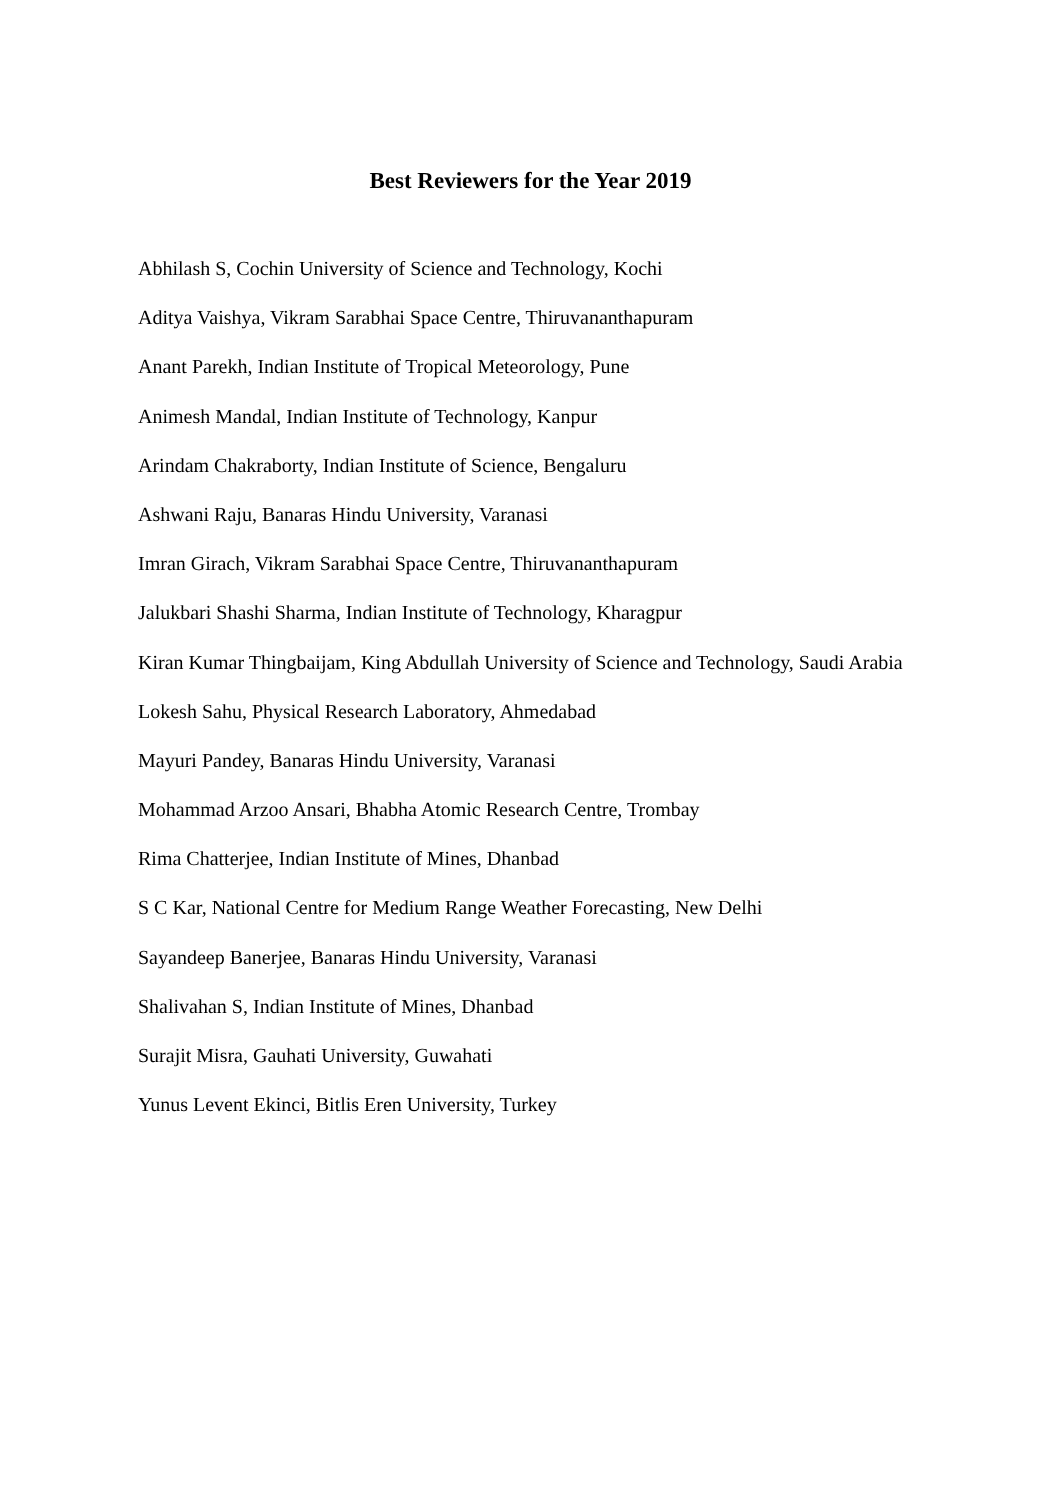Best Reviewers for the Year 2019
Abhilash S, Cochin University of Science and Technology, Kochi
Aditya Vaishya, Vikram Sarabhai Space Centre, Thiruvananthapuram
Anant Parekh, Indian Institute of Tropical Meteorology, Pune
Animesh Mandal, Indian Institute of Technology, Kanpur
Arindam Chakraborty, Indian Institute of Science, Bengaluru
Ashwani Raju, Banaras Hindu University, Varanasi
Imran Girach, Vikram Sarabhai Space Centre, Thiruvananthapuram
Jalukbari Shashi Sharma, Indian Institute of Technology, Kharagpur
Kiran Kumar Thingbaijam, King Abdullah University of Science and Technology, Saudi Arabia
Lokesh Sahu, Physical Research Laboratory, Ahmedabad
Mayuri Pandey, Banaras Hindu University, Varanasi
Mohammad Arzoo Ansari, Bhabha Atomic Research Centre, Trombay
Rima Chatterjee, Indian Institute of Mines, Dhanbad
S C Kar, National Centre for Medium Range Weather Forecasting, New Delhi
Sayandeep Banerjee, Banaras Hindu University, Varanasi
Shalivahan S, Indian Institute of Mines, Dhanbad
Surajit Misra, Gauhati University, Guwahati
Yunus Levent Ekinci, Bitlis Eren University, Turkey